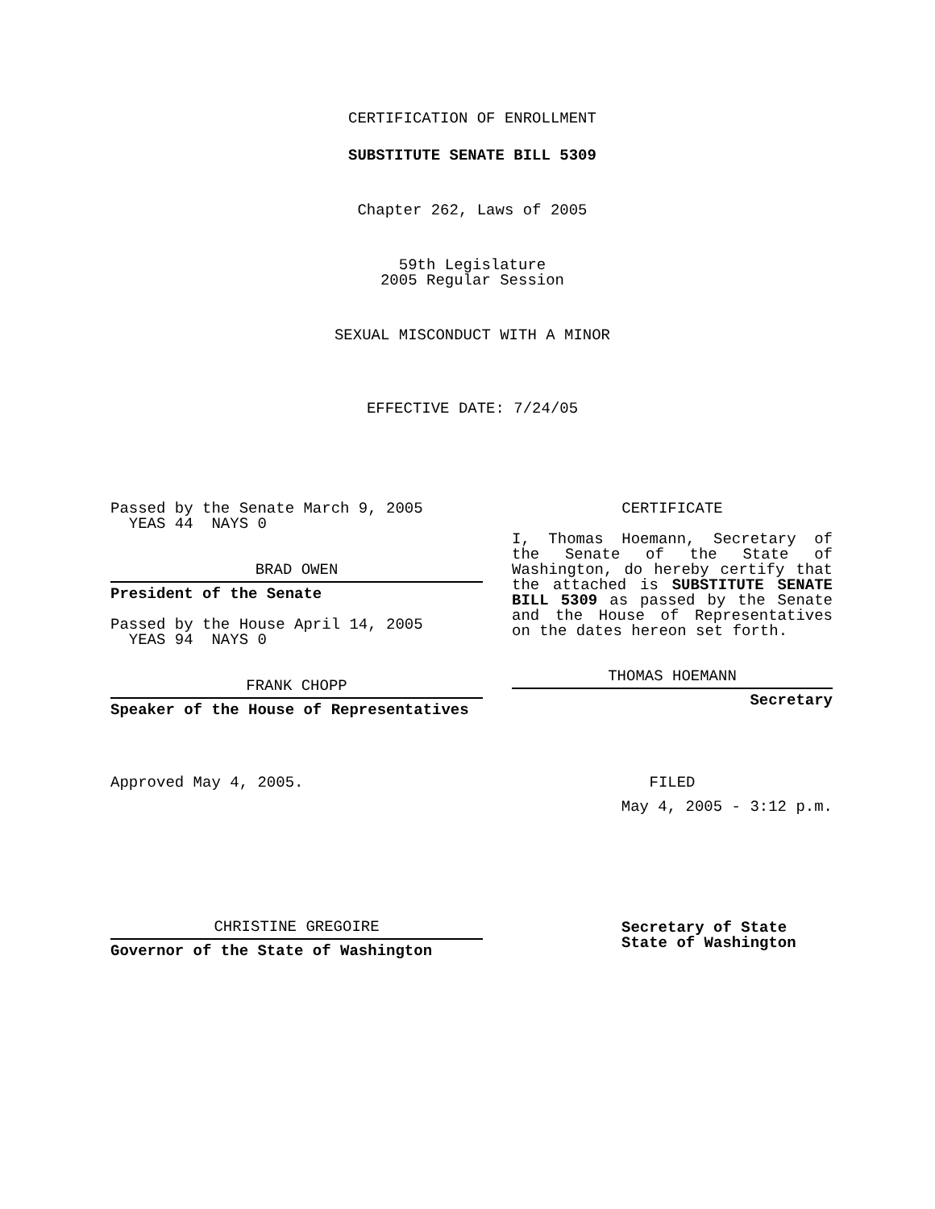CERTIFICATION OF ENROLLMENT
SUBSTITUTE SENATE BILL 5309
Chapter 262, Laws of 2005
59th Legislature
2005 Regular Session
SEXUAL MISCONDUCT WITH A MINOR
EFFECTIVE DATE: 7/24/05
Passed by the Senate March 9, 2005
YEAS 44 NAYS 0
BRAD OWEN
President of the Senate
Passed by the House April 14, 2005
YEAS 94 NAYS 0
FRANK CHOPP
Speaker of the House of Representatives
Approved May 4, 2005.
CHRISTINE GREGOIRE
Governor of the State of Washington
CERTIFICATE
I, Thomas Hoemann, Secretary of the Senate of the State of Washington, do hereby certify that the attached is SUBSTITUTE SENATE BILL 5309 as passed by the Senate and the House of Representatives on the dates hereon set forth.
THOMAS HOEMANN
Secretary
FILED
May 4, 2005 - 3:12 p.m.
Secretary of State
State of Washington